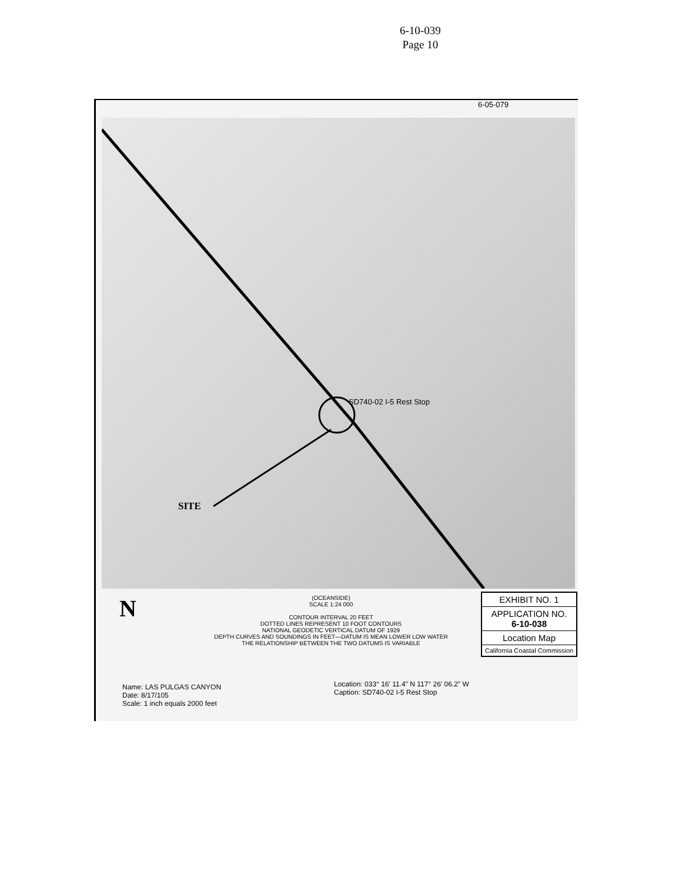6-10-039
Page 10
6-05-079
SD740-02 I-5 Rest Stop
SITE
N
(OCEANSIDE)
SCALE 1:24 000
CONTOUR INTERVAL 20 FEET
DOTTED LINES REPRESENT 10 FOOT CONTOURS
NATIONAL GEODETIC VERTICAL DATUM OF 1929
DEPTH CURVES AND SOUNDINGS IN FEET—DATUM IS MEAN LOWER LOW WATER
THE RELATIONSHIP BETWEEN THE TWO DATUMS IS VARIABLE
EXHIBIT NO. 1
APPLICATION NO.
6-10-038
Location Map
California Coastal Commission
Name: LAS PULGAS CANYON
Date: 8/17/105
Scale: 1 inch equals 2000 feet
Location: 033° 16' 11.4" N 117° 26' 06.2" W
Caption: SD740-02 I-5 Rest Stop